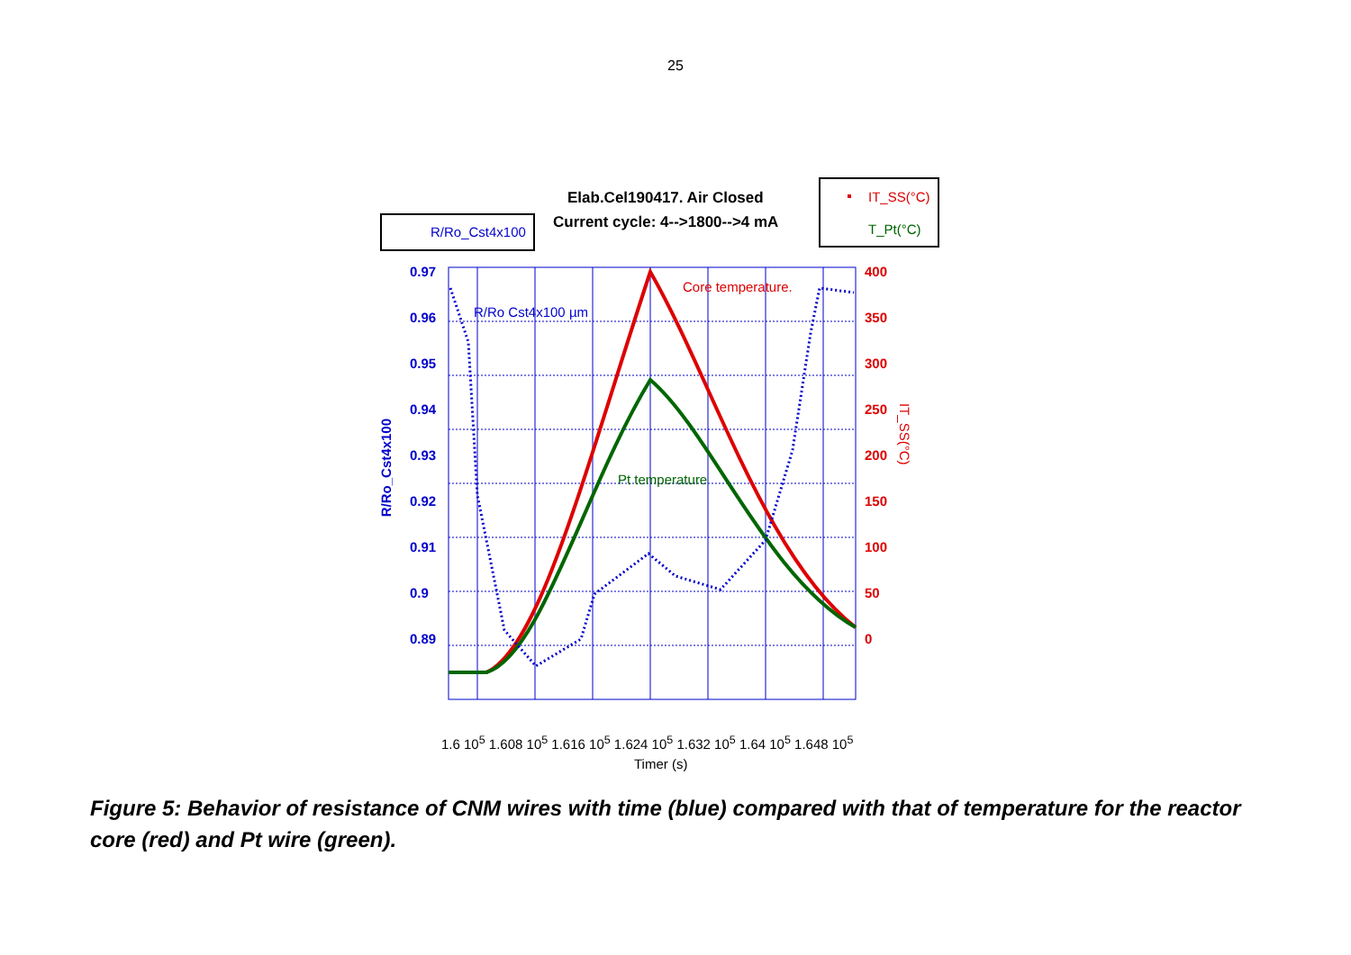25
Elab.Cel190417. Air Closed
Current cycle: 4-->1800-->4 mA
R/Ro_Cst4x100
IT_SS(°C)
T_Pt(°C)
R/Ro Cst4x100 µm
Core temperature.
Pt temperature
0.97
0.96
0.95
0.94
0.93
0.92
0.91
0.9
0.89
400
350
300
250
200
150
100
50
0
R/Ro_Cst4x100
IT_SS(°C)
1.6 10<sup>5</sup> 1.608 10<sup>5</sup> 1.616 10<sup>5</sup> 1.624 10<sup>5</sup> 1.632 10<sup>5</sup> 1.64 10<sup>5</sup> 1.648 10<sup>5</sup>
Timer (s)
Figure 5: Behavior of resistance of CNM wires with time (blue) compared with that of temperature for the reactor core (red) and Pt wire (green).